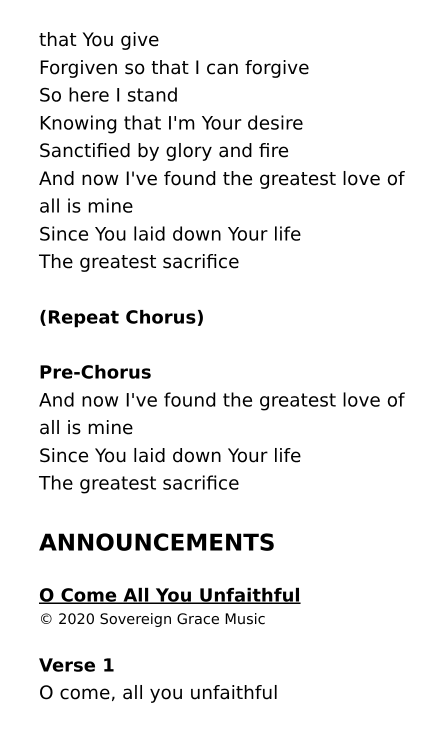that You give
Forgiven so that I can forgive
So here I stand
Knowing that I'm Your desire
Sanctified by glory and fire
And now I've found the greatest love of all is mine
Since You laid down Your life
The greatest sacrifice
(Repeat Chorus)
Pre-Chorus
And now I've found the greatest love of all is mine
Since You laid down Your life
The greatest sacrifice
ANNOUNCEMENTS
O Come All You Unfaithful
© 2020 Sovereign Grace Music
Verse 1
O come, all you unfaithful